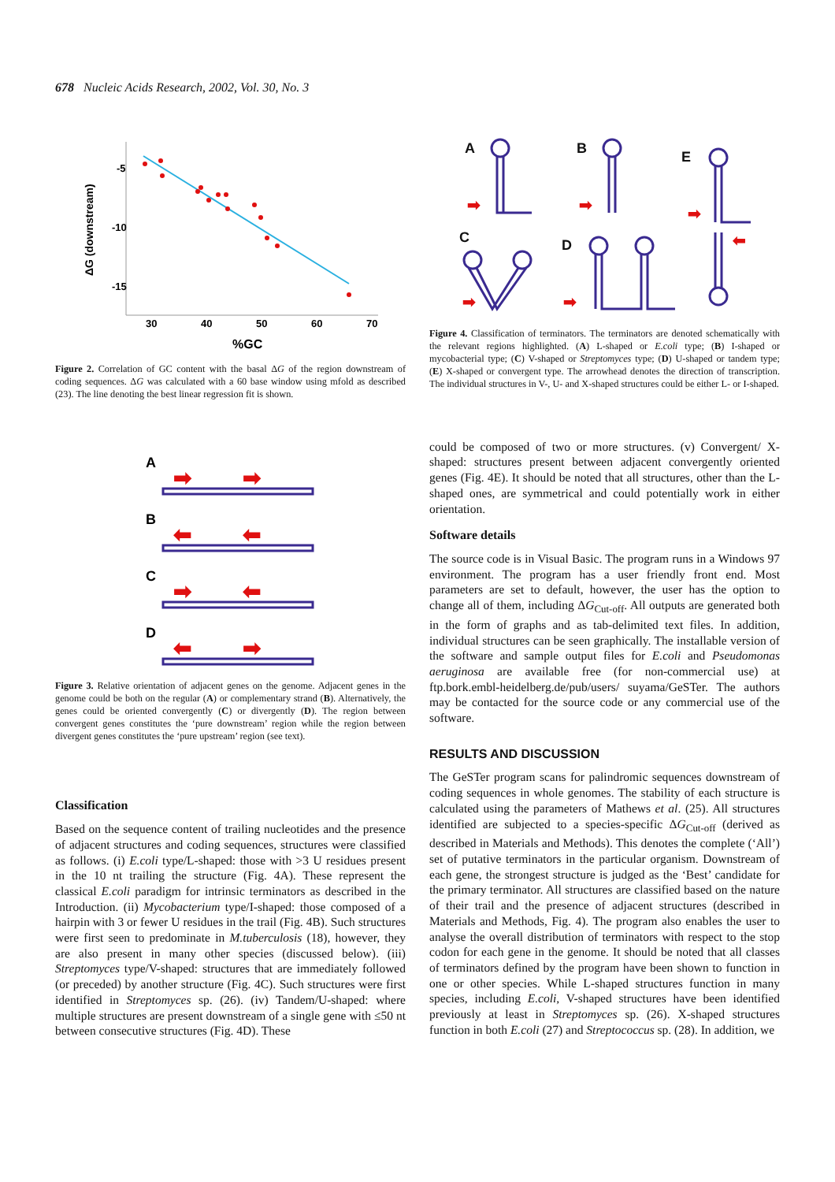678 Nucleic Acids Research, 2002, Vol. 30, No. 3
-5
-10
-15
30
40
50
60
70
%GC
ΔG (downstream)
Figure 2. Correlation of GC content with the basal ΔG of the region downstream of coding sequences. ΔG was calculated with a 60 base window using mfold as described (23). The line denoting the best linear regression fit is shown.
A
B
C
D
➡
➡
⬅
⬅
➡
⬅
⬅
➡
Figure 3. Relative orientation of adjacent genes on the genome. Adjacent genes in the genome could be both on the regular (A) or complementary strand (B). Alternatively, the genes could be oriented convergently (C) or divergently (D). The region between convergent genes constitutes the ‘pure downstream’ region while the region between divergent genes constitutes the ‘pure upstream’ region (see text).
Classification
Based on the sequence content of trailing nucleotides and the presence of adjacent structures and coding sequences, structures were classified as follows. (i) E.coli type/L-shaped: those with >3 U residues present in the 10 nt trailing the structure (Fig. 4A). These represent the classical E.coli paradigm for intrinsic terminators as described in the Introduction. (ii) Mycobacterium type/I-shaped: those composed of a hairpin with 3 or fewer U residues in the trail (Fig. 4B). Such structures were first seen to predominate in M.tuberculosis (18), however, they are also present in many other species (discussed below). (iii) Streptomyces type/V-shaped: structures that are immediately followed (or preceded) by another structure (Fig. 4C). Such structures were first identified in Streptomyces sp. (26). (iv) Tandem/U-shaped: where multiple structures are present downstream of a single gene with ≤50 nt between consecutive structures (Fig. 4D). These
A
B
E
C
D
➡
➡
➡
⬅
➡
➡
Figure 4. Classification of terminators. The terminators are denoted schematically with the relevant regions highlighted. (A) L-shaped or E.coli type; (B) I-shaped or mycobacterial type; (C) V-shaped or Streptomyces type; (D) U-shaped or tandem type; (E) X-shaped or convergent type. The arrowhead denotes the direction of transcription. The individual structures in V-, U- and X-shaped structures could be either L- or I-shaped.
could be composed of two or more structures. (v) Convergent/ X-shaped: structures present between adjacent convergently oriented genes (Fig. 4E). It should be noted that all structures, other than the L-shaped ones, are symmetrical and could potentially work in either orientation.
Software details
The source code is in Visual Basic. The program runs in a Windows 97 environment. The program has a user friendly front end. Most parameters are set to default, however, the user has the option to change all of them, including ΔG<sub>Cut-off</sub>. All outputs are generated both in the form of graphs and as tab-delimited text files. In addition, individual structures can be seen graphically. The installable version of the software and sample output files for E.coli and Pseudomonas aeruginosa are available free (for non-commercial use) at ftp.bork.embl-heidelberg.de/pub/users/ suyama/GeSTer. The authors may be contacted for the source code or any commercial use of the software.
RESULTS AND DISCUSSION
The GeSTer program scans for palindromic sequences downstream of coding sequences in whole genomes. The stability of each structure is calculated using the parameters of Mathews et al. (25). All structures identified are subjected to a species-specific ΔG<sub>Cut-off</sub> (derived as described in Materials and Methods). This denotes the complete (‘All’) set of putative terminators in the particular organism. Downstream of each gene, the strongest structure is judged as the ‘Best’ candidate for the primary terminator. All structures are classified based on the nature of their trail and the presence of adjacent structures (described in Materials and Methods, Fig. 4). The program also enables the user to analyse the overall distribution of terminators with respect to the stop codon for each gene in the genome. It should be noted that all classes of terminators defined by the program have been shown to function in one or other species. While L-shaped structures function in many species, including E.coli, V-shaped structures have been identified previously at least in Streptomyces sp. (26). X-shaped structures function in both E.coli (27) and Streptococcus sp. (28). In addition, we